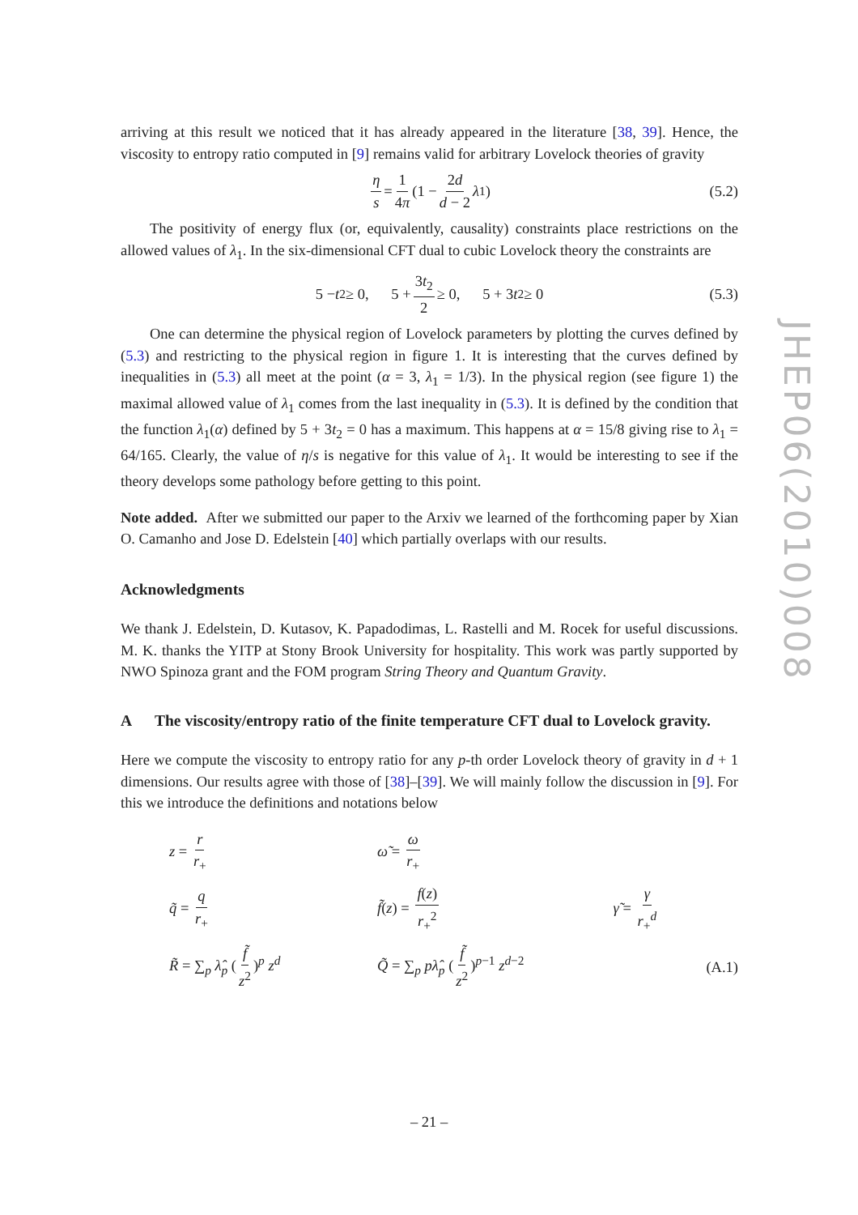arriving at this result we noticed that it has already appeared in the literature [38, 39]. Hence, the viscosity to entropy ratio computed in [9] remains valid for arbitrary Lovelock theories of gravity
η s = 1 4π (1 − 2d d − 2 λ<sub>1</sub>) (5.2)
The positivity of energy flux (or, equivalently, causality) constraints place restrictions on the allowed values of λ<sub>1</sub>. In the six-dimensional CFT dual to cubic Lovelock theory the constraints are
5 − t<sub>2</sub> ≥ 0, 5 + 3t<sub>2</sub> 2 ≥ 0, 5 + 3 t<sub>2</sub> ≥ 0 (5.3)
One can determine the physical region of Lovelock parameters by plotting the curves defined by (5.3) and restricting to the physical region in figure 1. It is interesting that the curves defined by inequalities in (5.3) all meet at the point (α = 3, λ<sub>1</sub> = 1/3). In the physical region (see figure 1) the maximal allowed value of λ<sub>1</sub> comes from the last inequality in (5.3). It is defined by the condition that the function λ<sub>1</sub>(α) defined by 5 + 3t<sub>2</sub> = 0 has a maximum. This happens at α = 15/8 giving rise to λ<sub>1</sub> = 64/165. Clearly, the value of η/s is negative for this value of λ<sub>1</sub>. It would be interesting to see if the theory develops some pathology before getting to this point.
Note added. After we submitted our paper to the Arxiv we learned of the forthcoming paper by Xian O. Camanho and Jose D. Edelstein [40] which partially overlaps with our results.
Acknowledgments
We thank J. Edelstein, D. Kutasov, K. Papadodimas, L. Rastelli and M. Rocek for useful discussions. M. K. thanks the YITP at Stony Brook University for hospitality. This work was partly supported by NWO Spinoza grant and the FOM program String Theory and Quantum Gravity.
A The viscosity/entropy ratio of the finite temperature CFT dual to Lovelock gravity.
Here we compute the viscosity to entropy ratio for any p-th order Lovelock theory of gravity in d + 1 dimensions. Our results agree with those of [38]–[39]. We will mainly follow the discussion in [9]. For this we introduce the definitions and notations below
| z = r r<sub>+</sub> | ω̃ = ω r<sub>+</sub> | | |
| q̃ = q r<sub>+</sub> | f̃ ( z ) = f ( z ) r<sub>+</sub><sup>2</sup> | γ̃ = γ r<sub>+</sub><sup>d</sup> | |
| R̃ = ∑<sub>p</sub> λ̂<sub>p</sub> ( f̃ z<sup>2</sup> )<sup>p</sup> z<sup>d</sup> | Q̃ = ∑<sub>p</sub> pλ̂<sub>p</sub> ( f̃ z<sup>2</sup> )<sup>p−1</sup> z<sup>d−2</sup> | | (A.1) |
JHEP06(2010)008
– 21 –